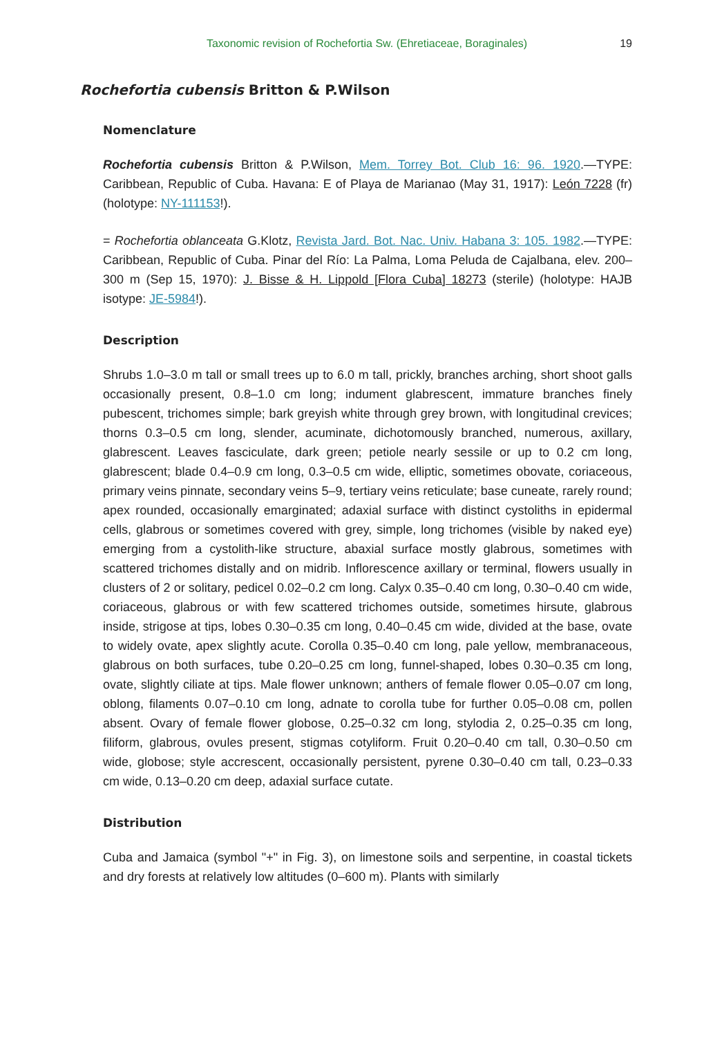Taxonomic revision of Rochefortia Sw. (Ehretiaceae, Boraginales)
19
Rochefortia cubensis Britton & P.Wilson
Nomenclature
Rochefortia cubensis Britton & P.Wilson, Mem. Torrey Bot. Club 16: 96. 1920.—TYPE: Caribbean, Republic of Cuba. Havana: E of Playa de Marianao (May 31, 1917): León 7228 (fr) (holotype: NY-111153!).
= Rochefortia oblanceata G.Klotz, Revista Jard. Bot. Nac. Univ. Habana 3: 105. 1982.—TYPE: Caribbean, Republic of Cuba. Pinar del Río: La Palma, Loma Peluda de Cajalbana, elev. 200–300 m (Sep 15, 1970): J. Bisse & H. Lippold [Flora Cuba] 18273 (sterile) (holotype: HAJB isotype: JE-5984!).
Description
Shrubs 1.0–3.0 m tall or small trees up to 6.0 m tall, prickly, branches arching, short shoot galls occasionally present, 0.8–1.0 cm long; indument glabrescent, immature branches finely pubescent, trichomes simple; bark greyish white through grey brown, with longitudinal crevices; thorns 0.3–0.5 cm long, slender, acuminate, dichotomously branched, numerous, axillary, glabrescent. Leaves fasciculate, dark green; petiole nearly sessile or up to 0.2 cm long, glabrescent; blade 0.4–0.9 cm long, 0.3–0.5 cm wide, elliptic, sometimes obovate, coriaceous, primary veins pinnate, secondary veins 5–9, tertiary veins reticulate; base cuneate, rarely round; apex rounded, occasionally emarginated; adaxial surface with distinct cystoliths in epidermal cells, glabrous or sometimes covered with grey, simple, long trichomes (visible by naked eye) emerging from a cystolith-like structure, abaxial surface mostly glabrous, sometimes with scattered trichomes distally and on midrib. Inflorescence axillary or terminal, flowers usually in clusters of 2 or solitary, pedicel 0.02–0.2 cm long. Calyx 0.35–0.40 cm long, 0.30–0.40 cm wide, coriaceous, glabrous or with few scattered trichomes outside, sometimes hirsute, glabrous inside, strigose at tips, lobes 0.30–0.35 cm long, 0.40–0.45 cm wide, divided at the base, ovate to widely ovate, apex slightly acute. Corolla 0.35–0.40 cm long, pale yellow, membranaceous, glabrous on both surfaces, tube 0.20–0.25 cm long, funnel-shaped, lobes 0.30–0.35 cm long, ovate, slightly ciliate at tips. Male flower unknown; anthers of female flower 0.05–0.07 cm long, oblong, filaments 0.07–0.10 cm long, adnate to corolla tube for further 0.05–0.08 cm, pollen absent. Ovary of female flower globose, 0.25–0.32 cm long, stylodia 2, 0.25–0.35 cm long, filiform, glabrous, ovules present, stigmas cotyliform. Fruit 0.20–0.40 cm tall, 0.30–0.50 cm wide, globose; style accrescent, occasionally persistent, pyrene 0.30–0.40 cm tall, 0.23–0.33 cm wide, 0.13–0.20 cm deep, adaxial surface cutate.
Distribution
Cuba and Jamaica (symbol "+" in Fig. 3), on limestone soils and serpentine, in coastal tickets and dry forests at relatively low altitudes (0–600 m). Plants with similarly